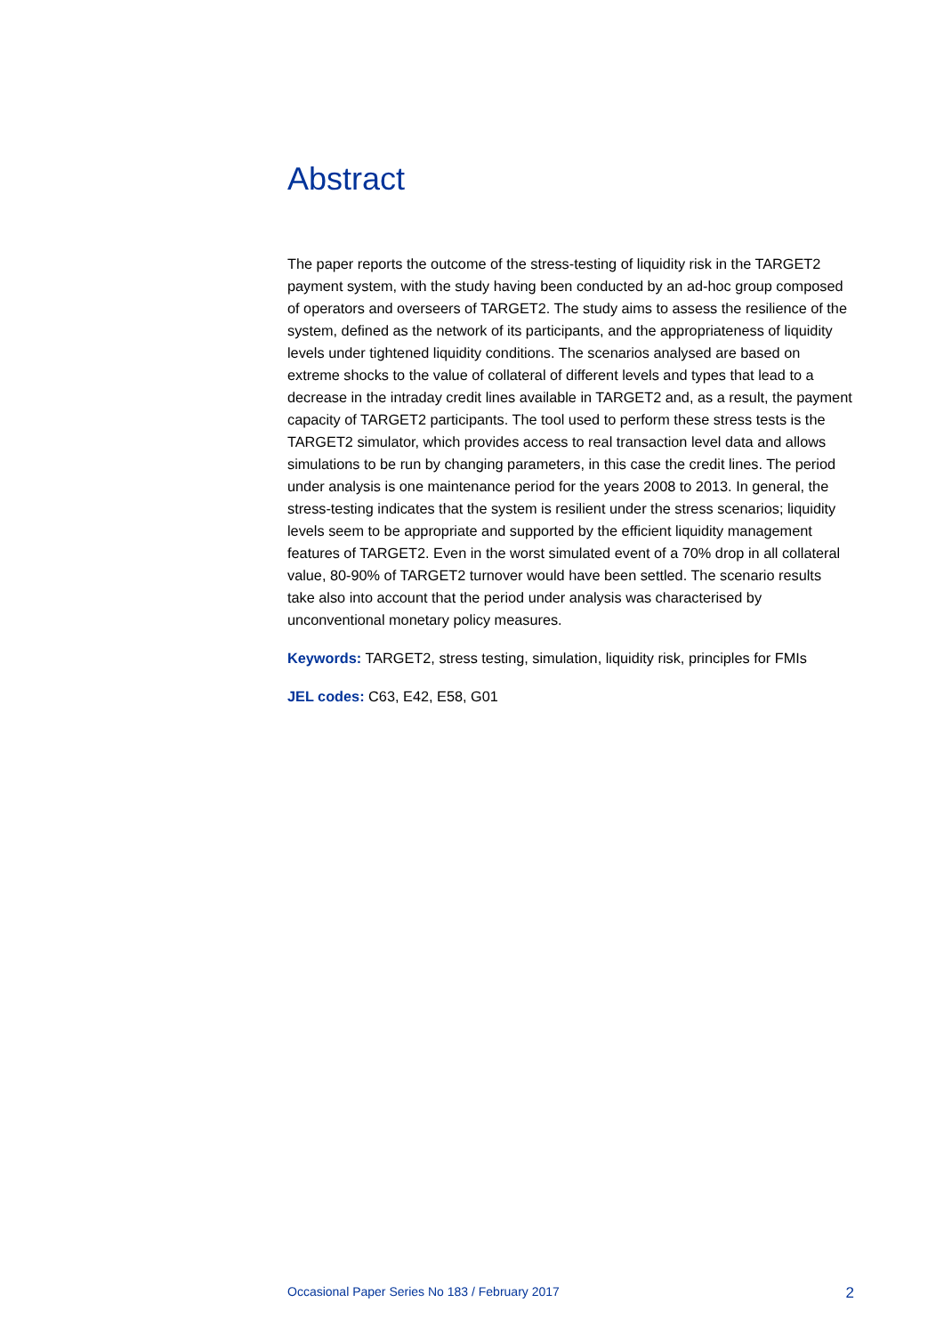Abstract
The paper reports the outcome of the stress-testing of liquidity risk in the TARGET2 payment system, with the study having been conducted by an ad-hoc group composed of operators and overseers of TARGET2. The study aims to assess the resilience of the system, defined as the network of its participants, and the appropriateness of liquidity levels under tightened liquidity conditions. The scenarios analysed are based on extreme shocks to the value of collateral of different levels and types that lead to a decrease in the intraday credit lines available in TARGET2 and, as a result, the payment capacity of TARGET2 participants. The tool used to perform these stress tests is the TARGET2 simulator, which provides access to real transaction level data and allows simulations to be run by changing parameters, in this case the credit lines. The period under analysis is one maintenance period for the years 2008 to 2013. In general, the stress-testing indicates that the system is resilient under the stress scenarios; liquidity levels seem to be appropriate and supported by the efficient liquidity management features of TARGET2. Even in the worst simulated event of a 70% drop in all collateral value, 80-90% of TARGET2 turnover would have been settled. The scenario results take also into account that the period under analysis was characterised by unconventional monetary policy measures.
Keywords: TARGET2, stress testing, simulation, liquidity risk, principles for FMIs
JEL codes: C63, E42, E58, G01
Occasional Paper Series No 183 / February 2017 2